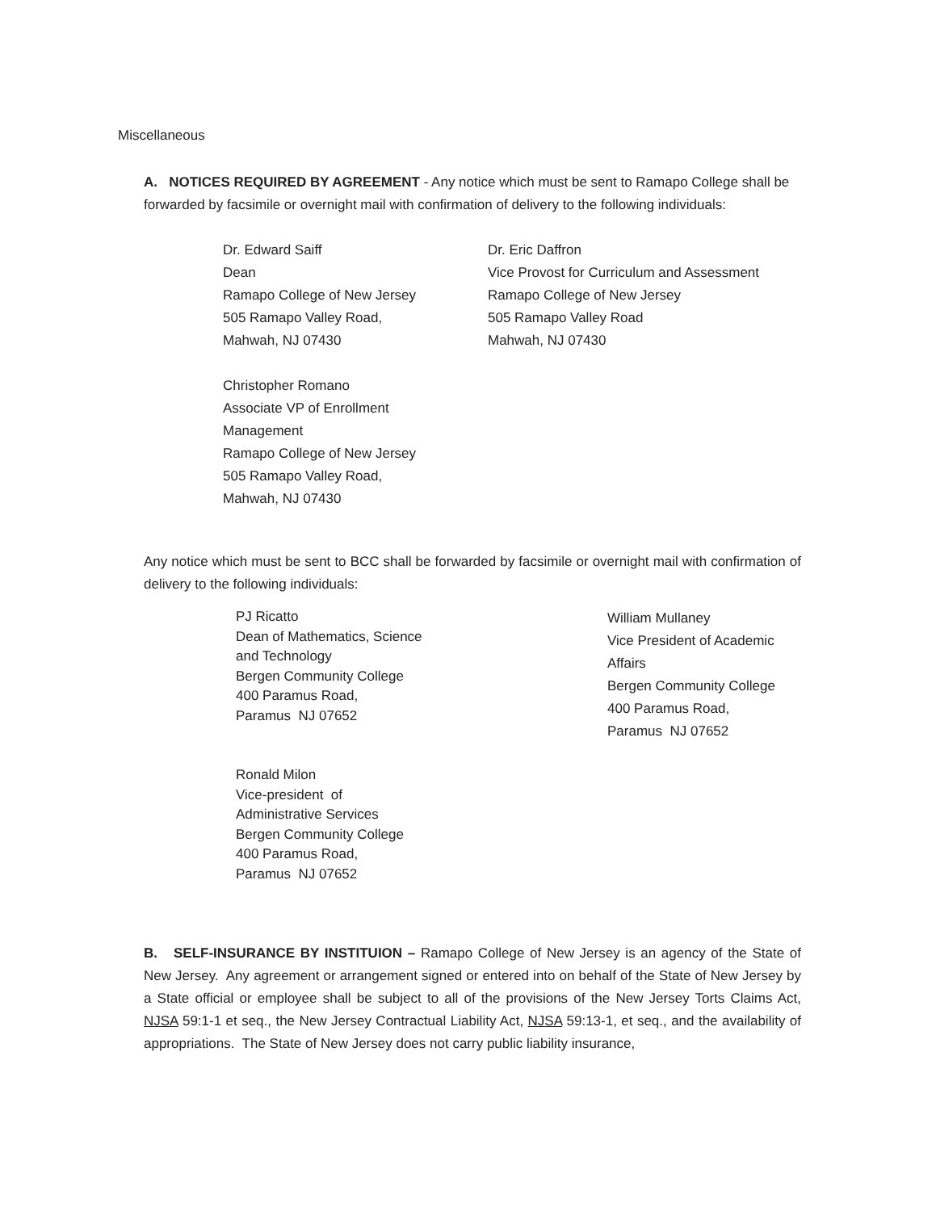Miscellaneous
A. NOTICES REQUIRED BY AGREEMENT - Any notice which must be sent to Ramapo College shall be forwarded by facsimile or overnight mail with confirmation of delivery to the following individuals:
Dr. Edward Saiff
Dean
Ramapo College of New Jersey
505 Ramapo Valley Road,
Mahwah, NJ 07430
Christopher Romano
Associate VP of Enrollment
Management
Ramapo College of New Jersey
505 Ramapo Valley Road,
Mahwah, NJ 07430
Dr. Eric Daffron
Vice Provost for Curriculum and Assessment
Ramapo College of New Jersey
505 Ramapo Valley Road
Mahwah, NJ 07430
Any notice which must be sent to BCC shall be forwarded by facsimile or overnight mail with confirmation of delivery to the following individuals:
PJ Ricatto
Dean of Mathematics, Science
and Technology
Bergen Community College
400 Paramus Road,
Paramus NJ 07652
Ronald Milon
Vice-president of
Administrative Services
Bergen Community College
400 Paramus Road,
Paramus NJ 07652
William Mullaney
Vice President of Academic
Affairs
Bergen Community College
400 Paramus Road,
Paramus NJ 07652
B. SELF-INSURANCE BY INSTITUION – Ramapo College of New Jersey is an agency of the State of New Jersey. Any agreement or arrangement signed or entered into on behalf of the State of New Jersey by a State official or employee shall be subject to all of the provisions of the New Jersey Torts Claims Act, NJSA 59:1-1 et seq., the New Jersey Contractual Liability Act, NJSA 59:13-1, et seq., and the availability of appropriations. The State of New Jersey does not carry public liability insurance,